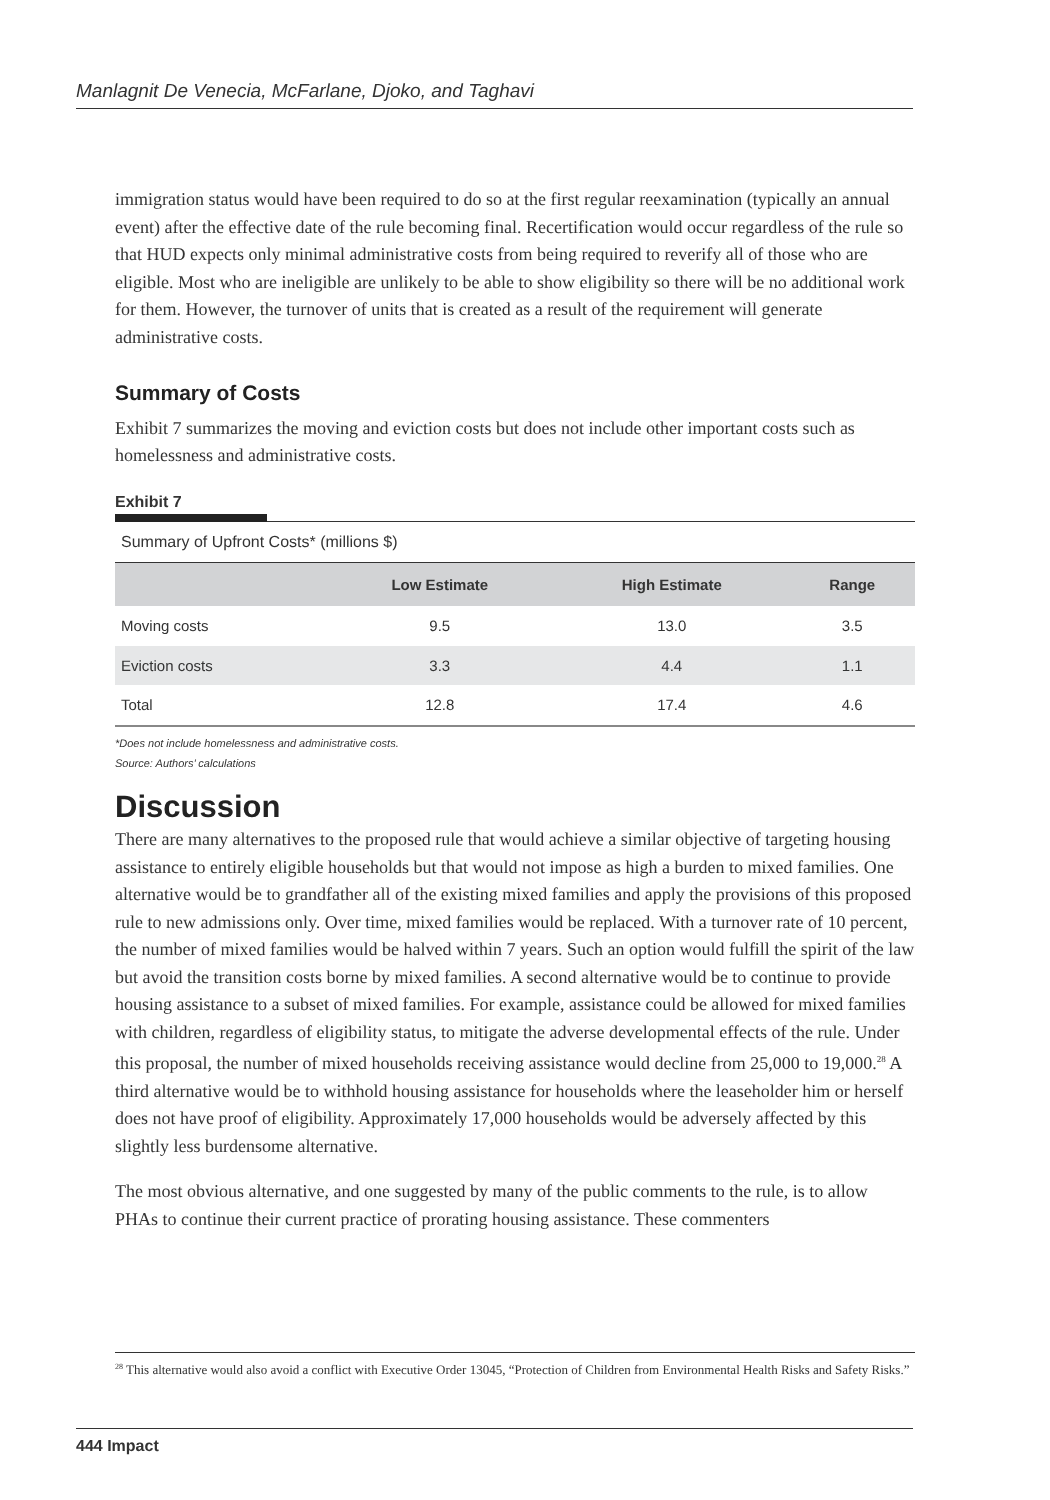Manlagnit De Venecia, McFarlane, Djoko, and Taghavi
immigration status would have been required to do so at the first regular reexamination (typically an annual event) after the effective date of the rule becoming final. Recertification would occur regardless of the rule so that HUD expects only minimal administrative costs from being required to reverify all of those who are eligible. Most who are ineligible are unlikely to be able to show eligibility so there will be no additional work for them. However, the turnover of units that is created as a result of the requirement will generate administrative costs.
Summary of Costs
Exhibit 7 summarizes the moving and eviction costs but does not include other important costs such as homelessness and administrative costs.
Exhibit 7
Summary of Upfront Costs* (millions $)
| | Low Estimate | High Estimate | Range |
| --- | --- | --- | --- |
| Moving costs | 9.5 | 13.0 | 3.5 |
| Eviction costs | 3.3 | 4.4 | 1.1 |
| Total | 12.8 | 17.4 | 4.6 |
*Does not include homelessness and administrative costs.
Source: Authors’ calculations
Discussion
There are many alternatives to the proposed rule that would achieve a similar objective of targeting housing assistance to entirely eligible households but that would not impose as high a burden to mixed families. One alternative would be to grandfather all of the existing mixed families and apply the provisions of this proposed rule to new admissions only. Over time, mixed families would be replaced. With a turnover rate of 10 percent, the number of mixed families would be halved within 7 years. Such an option would fulfill the spirit of the law but avoid the transition costs borne by mixed families. A second alternative would be to continue to provide housing assistance to a subset of mixed families. For example, assistance could be allowed for mixed families with children, regardless of eligibility status, to mitigate the adverse developmental effects of the rule. Under this proposal, the number of mixed households receiving assistance would decline from 25,000 to 19,000.<sup>28</sup> A third alternative would be to withhold housing assistance for households where the leaseholder him or herself does not have proof of eligibility. Approximately 17,000 households would be adversely affected by this slightly less burdensome alternative.
The most obvious alternative, and one suggested by many of the public comments to the rule, is to allow PHAs to continue their current practice of prorating housing assistance. These commenters
<sup>28</sup> This alternative would also avoid a conflict with Executive Order 13045, “Protection of Children from Environmental Health Risks and Safety Risks.”
444 Impact